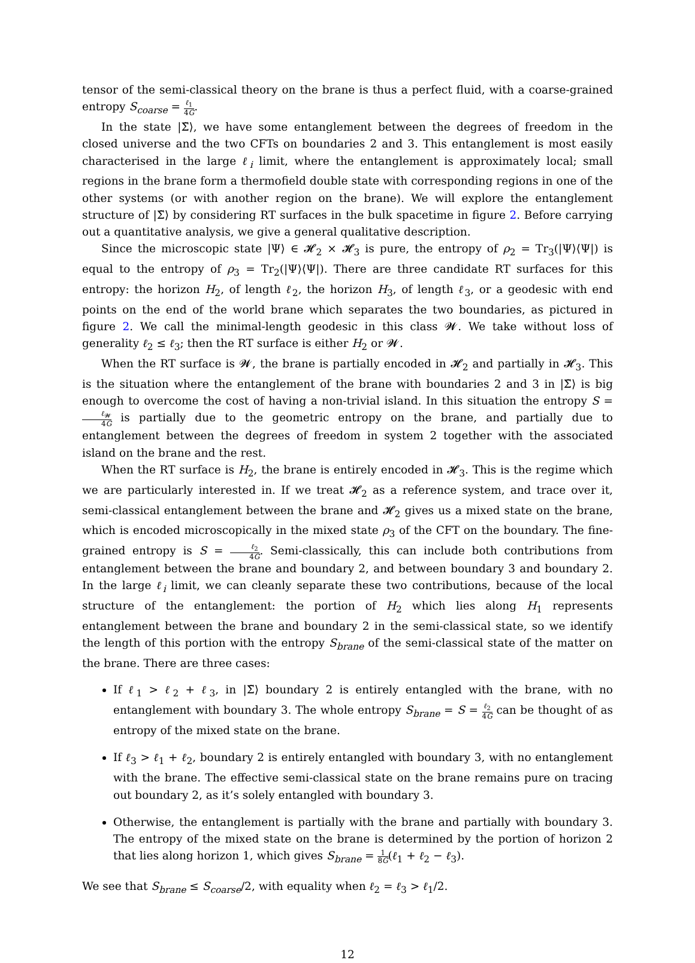tensor of the semi-classical theory on the brane is thus a perfect fluid, with a coarse-grained entropy S<sub>coarse</sub> = ℓ<sub>1</sub> 4G.
In the state |Σ̃⟩, we have some entanglement between the degrees of freedom in the closed universe and the two CFTs on boundaries 2 and 3. This entanglement is most easily characterised in the large ℓ<sub>i</sub> limit, where the entanglement is approximately local; small regions in the brane form a thermofield double state with corresponding regions in one of the other systems (or with another region on the brane). We will explore the entanglement structure of |Σ̃⟩ by considering RT surfaces in the bulk spacetime in figure 2. Before carrying out a quantitative analysis, we give a general qualitative description.
Since the microscopic state |Ψ⟩ ∈ 𝓗<sub>2</sub> × 𝓗<sub>3</sub> is pure, the entropy of ρ<sub>2</sub> = Tr<sub>3</sub>(|Ψ⟩⟨Ψ|) is equal to the entropy of ρ<sub>3</sub> = Tr<sub>2</sub>(|Ψ⟩⟨Ψ|). There are three candidate RT surfaces for this entropy: the horizon H<sub>2</sub>, of length ℓ<sub>2</sub>, the horizon H<sub>3</sub>, of length ℓ<sub>3</sub>, or a geodesic with end points on the end of the world brane which separates the two boundaries, as pictured in figure 2. We call the minimal-length geodesic in this class 𝓦. We take without loss of generality ℓ<sub>2</sub> ≤ ℓ<sub>3</sub>; then the RT surface is either H<sub>2</sub> or 𝓦.
When the RT surface is 𝓦, the brane is partially encoded in 𝓗<sub>2</sub> and partially in 𝓗<sub>3</sub>. This is the situation where the entanglement of the brane with boundaries 2 and 3 in |Σ̃⟩ is big enough to overcome the cost of having a non-trivial island. In this situation the entropy S = ℓ<sub>𝓦</sub> 4G is partially due to the geometric entropy on the brane, and partially due to entanglement between the degrees of freedom in system 2 together with the associated island on the brane and the rest.
When the RT surface is H<sub>2</sub>, the brane is entirely encoded in 𝓗<sub>3</sub>. This is the regime which we are particularly interested in. If we treat 𝓗<sub>2</sub> as a reference system, and trace over it, semi-classical entanglement between the brane and 𝓗<sub>2</sub> gives us a mixed state on the brane, which is encoded microscopically in the mixed state ρ<sub>3</sub> of the CFT on the boundary. The fine-grained entropy is S = ℓ<sub>2</sub> 4G. Semi-classically, this can include both contributions from entanglement between the brane and boundary 2, and between boundary 3 and boundary 2. In the large ℓ<sub>i</sub> limit, we can cleanly separate these two contributions, because of the local structure of the entanglement: the portion of H<sub>2</sub> which lies along H<sub>1</sub> represents entanglement between the brane and boundary 2 in the semi-classical state, so we identify the length of this portion with the entropy S<sub>brane</sub> of the semi-classical state of the matter on the brane. There are three cases:
If ℓ<sub>1</sub> > ℓ<sub>2</sub> + ℓ<sub>3</sub>, in |Σ̃⟩ boundary 2 is entirely entangled with the brane, with no entanglement with boundary 3. The whole entropy S<sub>brane</sub> = S = ℓ<sub>2</sub> 4G can be thought of as entropy of the mixed state on the brane.
If ℓ<sub>3</sub> > ℓ<sub>1</sub> + ℓ<sub>2</sub>, boundary 2 is entirely entangled with boundary 3, with no entanglement with the brane. The effective semi-classical state on the brane remains pure on tracing out boundary 2, as it’s solely entangled with boundary 3.
Otherwise, the entanglement is partially with the brane and partially with boundary 3. The entropy of the mixed state on the brane is determined by the portion of horizon 2 that lies along horizon 1, which gives S<sub>brane</sub> = 1 8G(ℓ<sub>1</sub> + ℓ<sub>2</sub> − ℓ<sub>3</sub>).
We see that S<sub>brane</sub> ≤ S<sub>coarse</sub>/2, with equality when ℓ<sub>2</sub> = ℓ<sub>3</sub> > ℓ<sub>1</sub>/2.
12